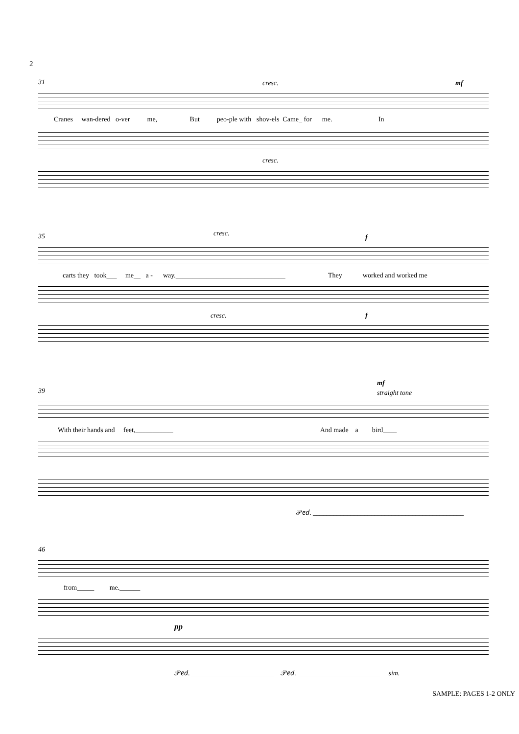2
31 cresc. mf
Cranes wan-dered o-ver me, But peo-ple with shov-els Came_ for me. In
cresc.
35 cresc. f
carts they took___ me__ a - way.________________________________ They worked and worked me
cresc. f
39
mf
straight tone
With their hands and feet,___________ And made a bird____
𝒫𝑒𝑑. ____________________________________________
46
from_____ me.______
pp
𝒫𝑒𝑑. ________________________ 𝒫𝑒𝑑. ________________________ sim.
SAMPLE: PAGES 1-2 ONLY